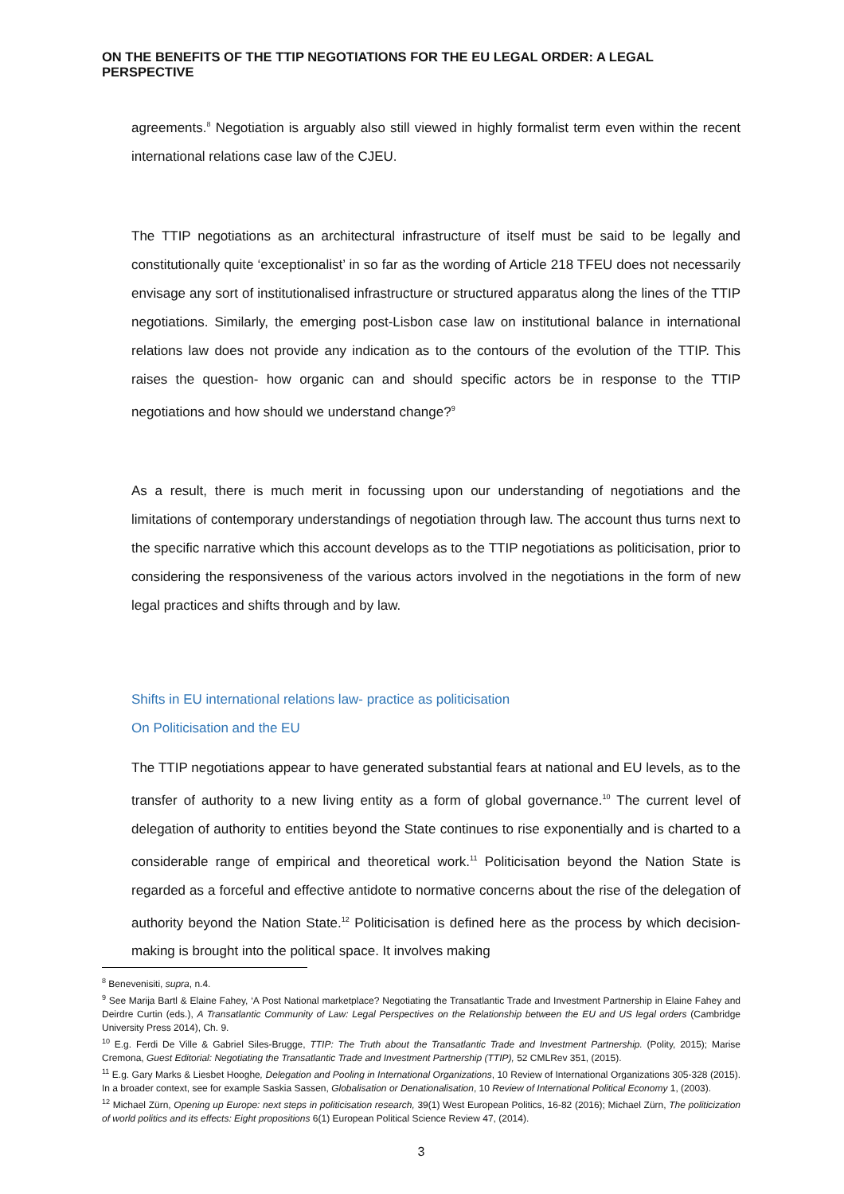ON THE BENEFITS OF THE TTIP NEGOTIATIONS FOR THE EU LEGAL ORDER: A LEGAL PERSPECTIVE
agreements.<sup>8</sup> Negotiation is arguably also still viewed in highly formalist term even within the recent international relations case law of the CJEU.
The TTIP negotiations as an architectural infrastructure of itself must be said to be legally and constitutionally quite ‘exceptionalist’ in so far as the wording of Article 218 TFEU does not necessarily envisage any sort of institutionalised infrastructure or structured apparatus along the lines of the TTIP negotiations. Similarly, the emerging post-Lisbon case law on institutional balance in international relations law does not provide any indication as to the contours of the evolution of the TTIP. This raises the question- how organic can and should specific actors be in response to the TTIP negotiations and how should we understand change?<sup>9</sup>
As a result, there is much merit in focussing upon our understanding of negotiations and the limitations of contemporary understandings of negotiation through law. The account thus turns next to the specific narrative which this account develops as to the TTIP negotiations as politicisation, prior to considering the responsiveness of the various actors involved in the negotiations in the form of new legal practices and shifts through and by law.
Shifts in EU international relations law- practice as politicisation
On Politicisation and the EU
The TTIP negotiations appear to have generated substantial fears at national and EU levels, as to the transfer of authority to a new living entity as a form of global governance.<sup>10</sup> The current level of delegation of authority to entities beyond the State continues to rise exponentially and is charted to a considerable range of empirical and theoretical work.<sup>11</sup> Politicisation beyond the Nation State is regarded as a forceful and effective antidote to normative concerns about the rise of the delegation of authority beyond the Nation State.<sup>12</sup> Politicisation is defined here as the process by which decision-making is brought into the political space. It involves making
<sup>8</sup> Benevenisiti, supra, n.4.
<sup>9</sup> See Marija Bartl & Elaine Fahey, ‘A Post National marketplace? Negotiating the Transatlantic Trade and Investment Partnership in Elaine Fahey and Deirdre Curtin (eds.), A Transatlantic Community of Law: Legal Perspectives on the Relationship between the EU and US legal orders (Cambridge University Press 2014), Ch. 9.
<sup>10</sup> E.g. Ferdi De Ville & Gabriel Siles-Brugge, TTIP: The Truth about the Transatlantic Trade and Investment Partnership. (Polity, 2015); Marise Cremona, Guest Editorial: Negotiating the Transatlantic Trade and Investment Partnership (TTIP), 52 CMLRev 351, (2015).
<sup>11</sup> E.g. Gary Marks & Liesbet Hooghe, Delegation and Pooling in International Organizations, 10 Review of International Organizations 305-328 (2015). In a broader context, see for example Saskia Sassen, Globalisation or Denationalisation, 10 Review of International Political Economy 1, (2003).
<sup>12</sup> Michael Zürn, Opening up Europe: next steps in politicisation research, 39(1) West European Politics, 16-82 (2016); Michael Zürn, The politicization of world politics and its effects: Eight propositions 6(1) European Political Science Review 47, (2014).
3